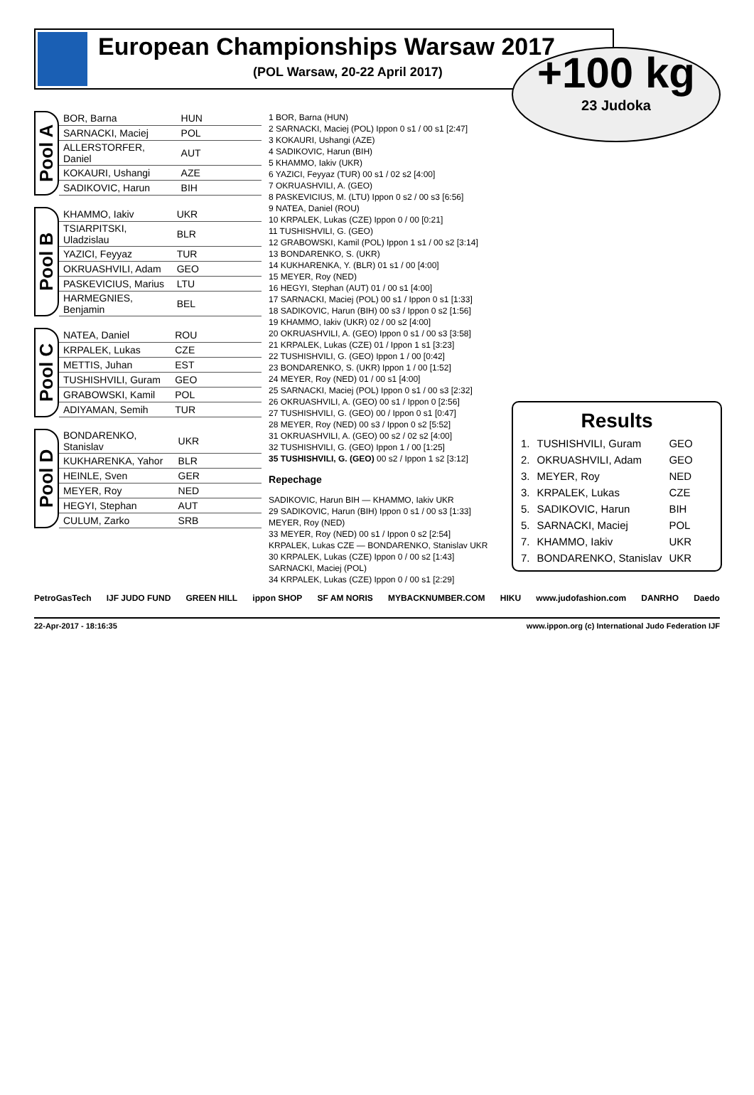European Championships Warsaw 2017
(POL Warsaw, 20-22 April 2017)
+100 kg
23 Judoka
Pool A
| BOR, Barna | HUN |
| SARNACKI, Maciej | POL |
| ALLERSTORFER, Daniel | AUT |
| KOKAURI, Ushangi | AZE |
| SADIKOVIC, Harun | BIH |
Pool B
| KHAMMO, Iakiv | UKR |
| TSIARPITSKI, Uladzislau | BLR |
| YAZICI, Feyyaz | TUR |
| OKRUASHVILI, Adam | GEO |
| PASKEVICIUS, Marius | LTU |
| HARMEGNIES, Benjamin | BEL |
Pool C
| NATEA, Daniel | ROU |
| KRPALEK, Lukas | CZE |
| METTIS, Juhan | EST |
| TUSHISHVILI, Guram | GEO |
| GRABOWSKI, Kamil | POL |
| ADIYAMAN, Semih | TUR |
Pool D
| BONDARENKO, Stanislav | UKR |
| KUKHARENKA, Yahor | BLR |
| HEINLE, Sven | GER |
| MEYER, Roy | NED |
| HEGYI, Stephan | AUT |
| CULUM, Zarko | SRB |
1 BOR, Barna (HUN)
2 SARNACKI, Maciej (POL) Ippon 0 s1 / 00 s1 [2:47]
3 KOKAURI, Ushangi (AZE)
4 SADIKOVIC, Harun (BIH)
5 KHAMMO, Iakiv (UKR)
6 YAZICI, Feyyaz (TUR) 00 s1 / 02 s2 [4:00]
7 OKRUASHVILI, A. (GEO)
8 PASKEVICIUS, M. (LTU) Ippon 0 s2 / 00 s3 [6:56]
9 NATEA, Daniel (ROU)
10 KRPALEK, Lukas (CZE) Ippon 0 / 00 [0:21]
11 TUSHISHVILI, G. (GEO)
12 GRABOWSKI, Kamil (POL) Ippon 1 s1 / 00 s2 [3:14]
13 BONDARENKO, S. (UKR)
14 KUKHARENKA, Y. (BLR) 01 s1 / 00 [4:00]
15 MEYER, Roy (NED)
16 HEGYI, Stephan (AUT) 01 / 00 s1 [4:00]
17 SARNACKI, Maciej (POL) 00 s1 / Ippon 0 s1 [1:33]
18 SADIKOVIC, Harun (BIH) 00 s3 / Ippon 0 s2 [1:56]
19 KHAMMO, Iakiv (UKR) 02 / 00 s2 [4:00]
20 OKRUASHVILI, A. (GEO) Ippon 0 s1 / 00 s3 [3:58]
21 KRPALEK, Lukas (CZE) 01 / Ippon 1 s1 [3:23]
22 TUSHISHVILI, G. (GEO) Ippon 1 / 00 [0:42]
23 BONDARENKO, S. (UKR) Ippon 1 / 00 [1:52]
24 MEYER, Roy (NED) 01 / 00 s1 [4:00]
25 SARNACKI, Maciej (POL) Ippon 0 s1 / 00 s3 [2:32]
26 OKRUASHVILI, A. (GEO) 00 s1 / Ippon 0 [2:56]
27 TUSHISHVILI, G. (GEO) 00 / Ippon 0 s1 [0:47]
28 MEYER, Roy (NED) 00 s3 / Ippon 0 s2 [5:52]
31 OKRUASHVILI, A. (GEO) 00 s2 / 02 s2 [4:00]
32 TUSHISHVILI, G. (GEO) Ippon 1 / 00 [1:25]
35 TUSHISHVILI, G. (GEO) 00 s2 / Ippon 1 s2 [3:12]
Repechage
SADIKOVIC, Harun BIH — KHAMMO, Iakiv UKR
29 SADIKOVIC, Harun (BIH) Ippon 0 s1 / 00 s3 [1:33]
MEYER, Roy (NED)
33 MEYER, Roy (NED) 00 s1 / Ippon 0 s2 [2:54]
KRPALEK, Lukas CZE — BONDARENKO, Stanislav UKR
30 KRPALEK, Lukas (CZE) Ippon 0 / 00 s2 [1:43]
SARNACKI, Maciej (POL)
34 KRPALEK, Lukas (CZE) Ippon 0 / 00 s1 [2:29]
Results
| 1. | TUSHISHVILI, Guram | GEO |
| 2. | OKRUASHVILI, Adam | GEO |
| 3. | MEYER, Roy | NED |
| 3. | KRPALEK, Lukas | CZE |
| 5. | SADIKOVIC, Harun | BIH |
| 5. | SARNACKI, Maciej | POL |
| 7. | KHAMMO, Iakiv | UKR |
| 7. | BONDARENKO, Stanislav | UKR |
PetroGasTech IJF JUDO FUND GREEN HILL ippon SHOP SF AM NORIS MYBACKNUMBER.COM HIKU www.judofashion.com DANRHO Daedo
22-Apr-2017 - 18:16:35 www.ippon.org (c) International Judo Federation IJF